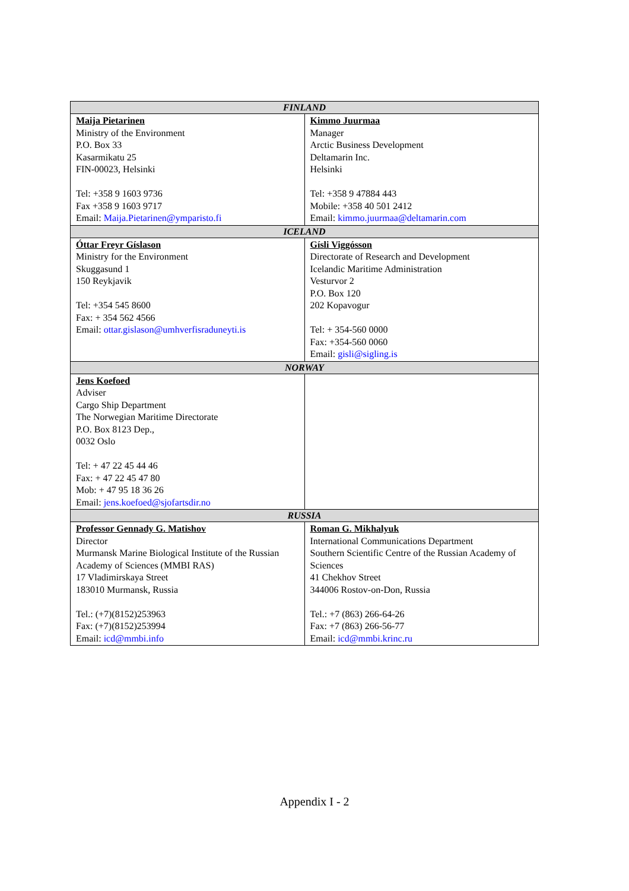| FINLAND | |
| --- | --- |
| Maija Pietarinen Ministry of the Environment P.O. Box 33 Kasarmikatu 25 FIN-00023, Helsinki Tel: +358 9 1603 9736 Fax +358 9 1603 9717 Email: Maija.Pietarinen@ymparisto.fi | Kimmo Juurmaa Manager Arctic Business Development Deltamarin Inc. Helsinki Tel: +358 9 47884 443 Mobile: +358 40 501 2412 Email: kimmo.juurmaa@deltamarin.com |
| ICELAND | |
| Óttar Freyr Gíslason Ministry for the Environment Skuggasund 1 150 Reykjavik Tel: +354 545 8600 Fax: + 354 562 4566 Email: ottar.gislason@umhverfisraduneyti.is | Gísli Viggósson Directorate of Research and Development Icelandic Maritime Administration Vesturvor 2 P.O. Box 120 202 Kopavogur Tel: + 354-560 0000 Fax: +354-560 0060 Email: gisli@sigling.is |
| NORWAY | |
| Jens Koefoed Adviser Cargo Ship Department The Norwegian Maritime Directorate P.O. Box 8123 Dep., 0032 Oslo Tel: + 47 22 45 44 46 Fax: + 47 22 45 47 80 Mob: + 47 95 18 36 26 Email: jens.koefoed@sjofartsdir.no | |
| RUSSIA | |
| Professor Gennady G. Matishov Director Murmansk Marine Biological Institute of the Russian Academy of Sciences (MMBI RAS) 17 Vladimirskaya Street 183010 Murmansk, Russia Tel.: (+7)(8152)253963 Fax: (+7)(8152)253994 Email: icd@mmbi.info | Roman G. Mikhalyuk International Communications Department Southern Scientific Centre of the Russian Academy of Sciences 41 Chekhov Street 344006 Rostov-on-Don, Russia Tel.: +7 (863) 266-64-26 Fax: +7 (863) 266-56-77 Email: icd@mmbi.krinc.ru |
Appendix I - 2